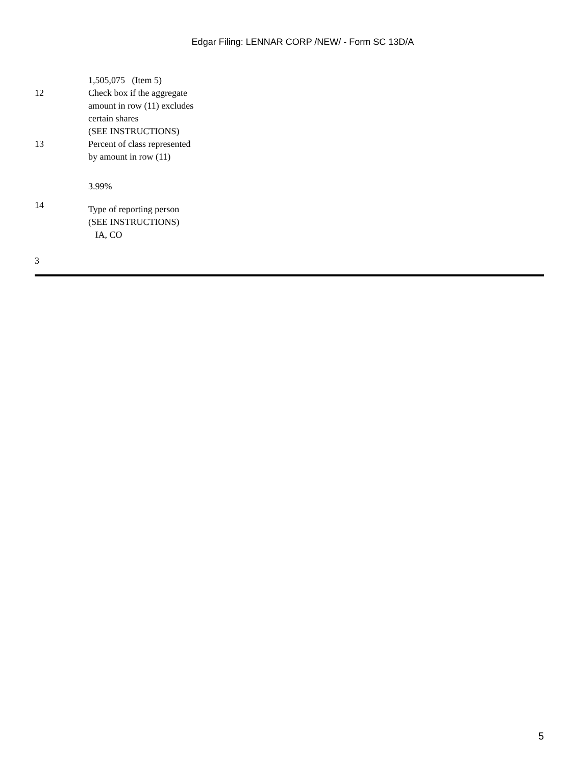Edgar Filing: LENNAR CORP /NEW/ - Form SC 13D/A
| | 1,505,075 (Item 5) |
| 12 | Check box if the aggregate amount in row (11) excludes certain shares (SEE INSTRUCTIONS) |
| 13 | Percent of class represented by amount in row (11) 3.99% |
| 14 | Type of reporting person (SEE INSTRUCTIONS) IA, CO |
3
5